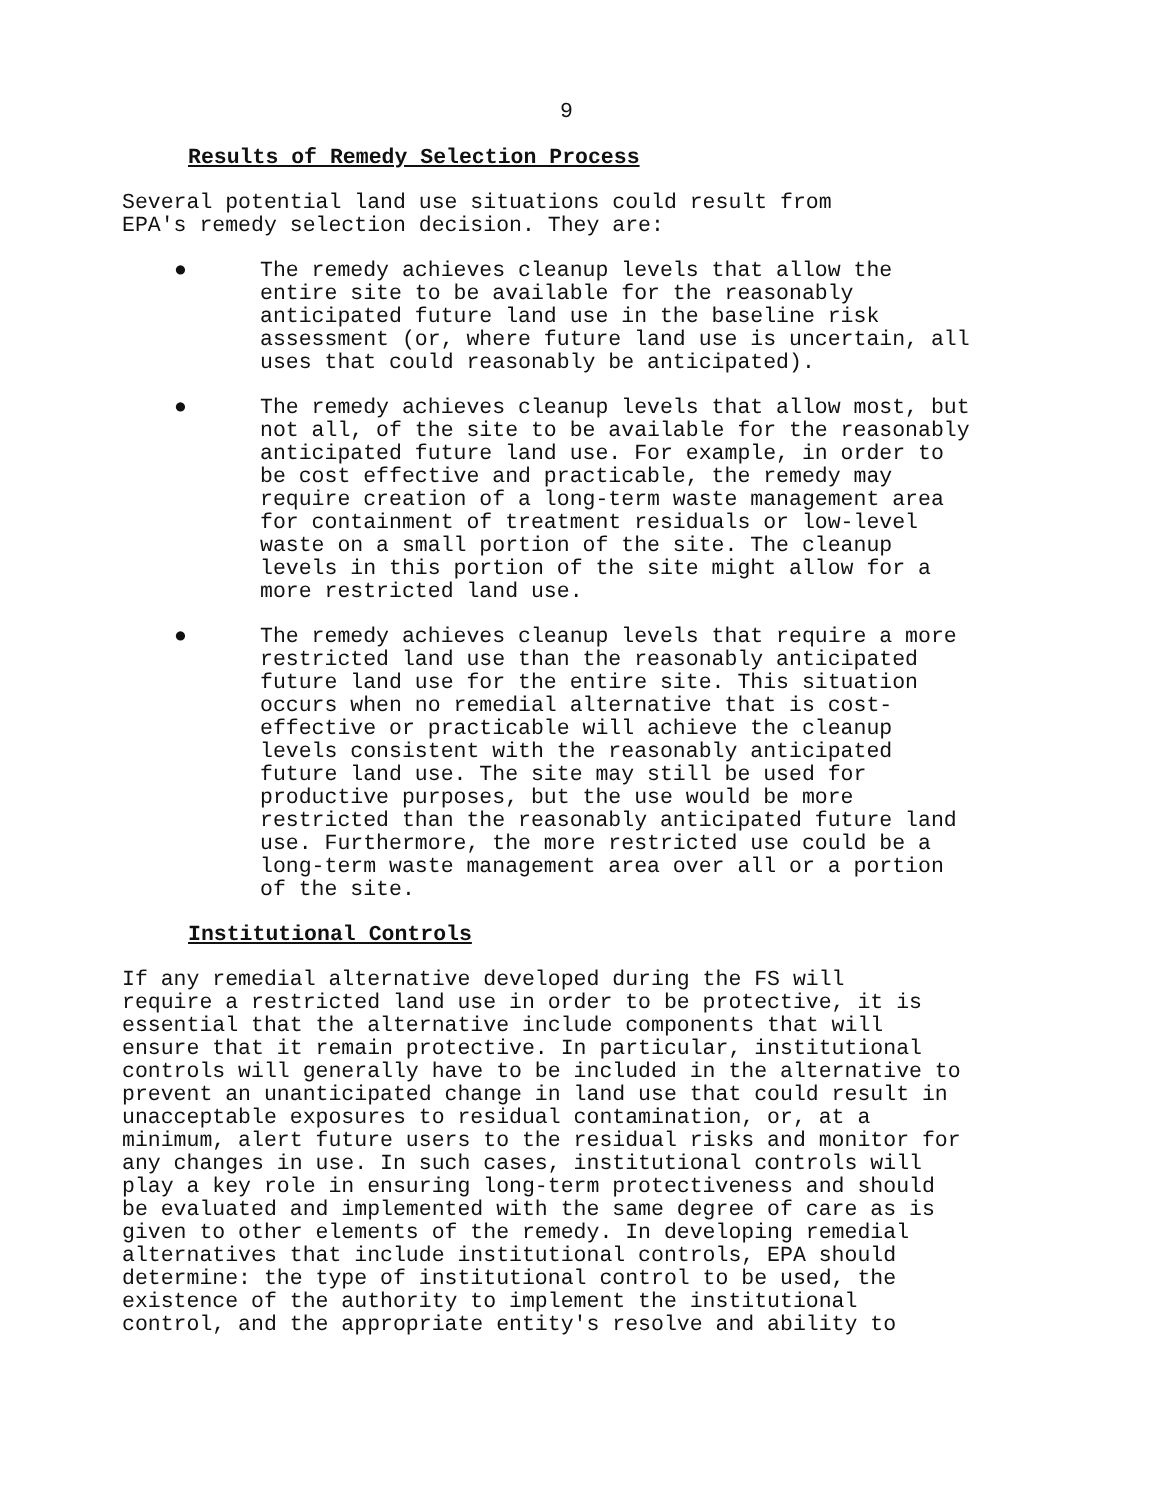9
Results of Remedy Selection Process
Several potential land use situations could result from EPA's remedy selection decision. They are:
● The remedy achieves cleanup levels that allow the entire site to be available for the reasonably anticipated future land use in the baseline risk assessment (or, where future land use is uncertain, all uses that could reasonably be anticipated).
● The remedy achieves cleanup levels that allow most, but not all, of the site to be available for the reasonably anticipated future land use. For example, in order to be cost effective and practicable, the remedy may require creation of a long-term waste management area for containment of treatment residuals or low-level waste on a small portion of the site. The cleanup levels in this portion of the site might allow for a more restricted land use.
● The remedy achieves cleanup levels that require a more restricted land use than the reasonably anticipated future land use for the entire site. This situation occurs when no remedial alternative that is cost- effective or practicable will achieve the cleanup levels consistent with the reasonably anticipated future land use. The site may still be used for productive purposes, but the use would be more restricted than the reasonably anticipated future land use. Furthermore, the more restricted use could be a long-term waste management area over all or a portion of the site.
Institutional Controls
If any remedial alternative developed during the FS will require a restricted land use in order to be protective, it is essential that the alternative include components that will ensure that it remain protective. In particular, institutional controls will generally have to be included in the alternative to prevent an unanticipated change in land use that could result in unacceptable exposures to residual contamination, or, at a minimum, alert future users to the residual risks and monitor for any changes in use. In such cases, institutional controls will play a key role in ensuring long-term protectiveness and should be evaluated and implemented with the same degree of care as is given to other elements of the remedy. In developing remedial alternatives that include institutional controls, EPA should determine: the type of institutional control to be used, the existence of the authority to implement the institutional control, and the appropriate entity's resolve and ability to